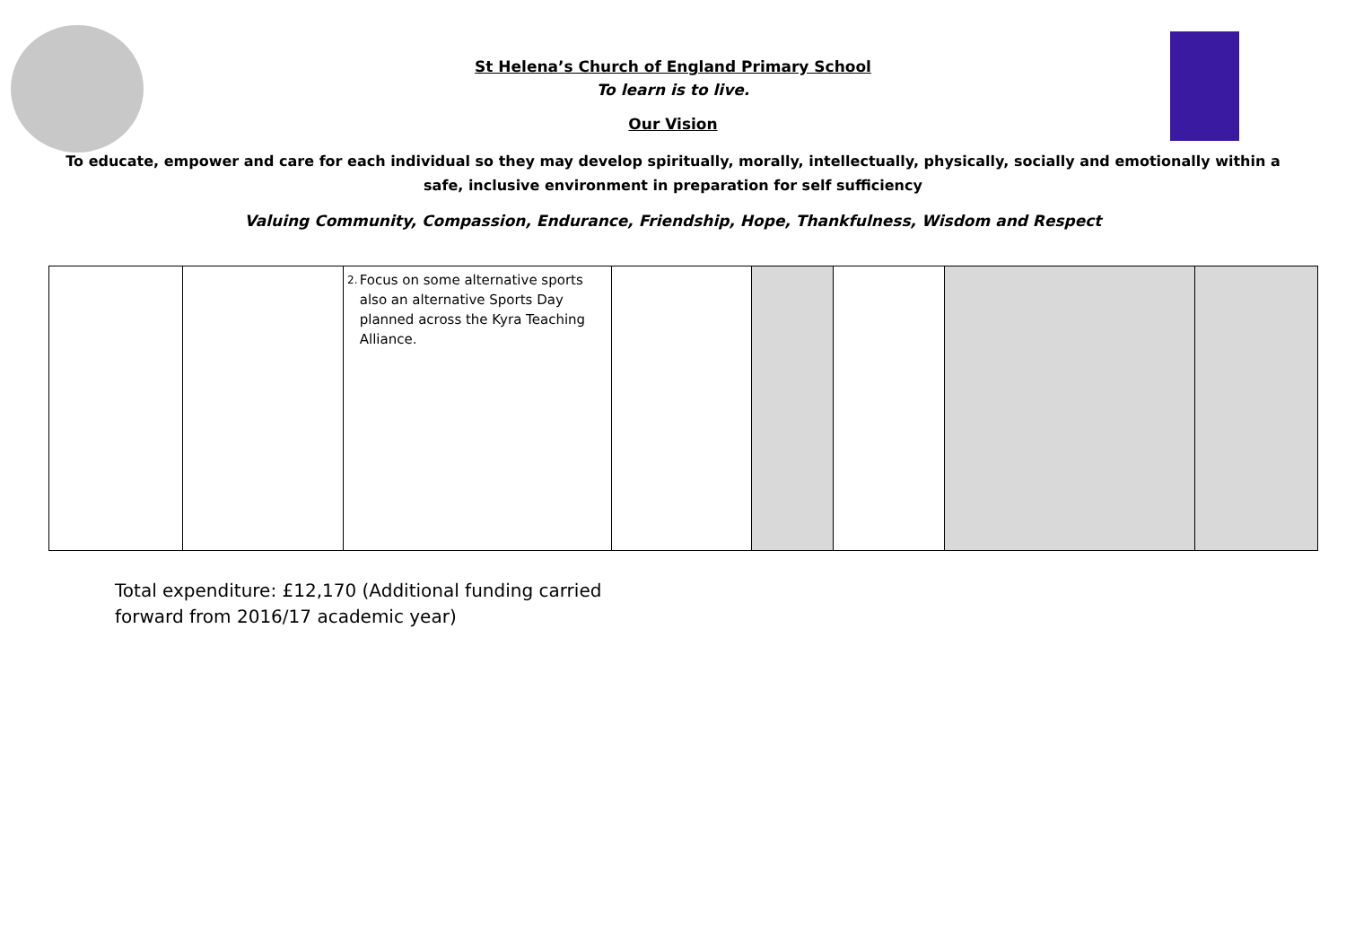St Helena’s Church of England Primary School
To learn is to live.
Our Vision
To educate, empower and care for each individual so they may develop spiritually, morally, intellectually, physically, socially and emotionally within a safe, inclusive environment in preparation for self sufficiency
Valuing Community, Compassion, Endurance, Friendship, Hope, Thankfulness, Wisdom and Respect
| | | 2. Focus on some alternative sports also an alternative Sports Day planned across the Kyra Teaching Alliance. | | | | | |
Total expenditure: £12,170 (Additional funding carried
forward from 2016/17 academic year)